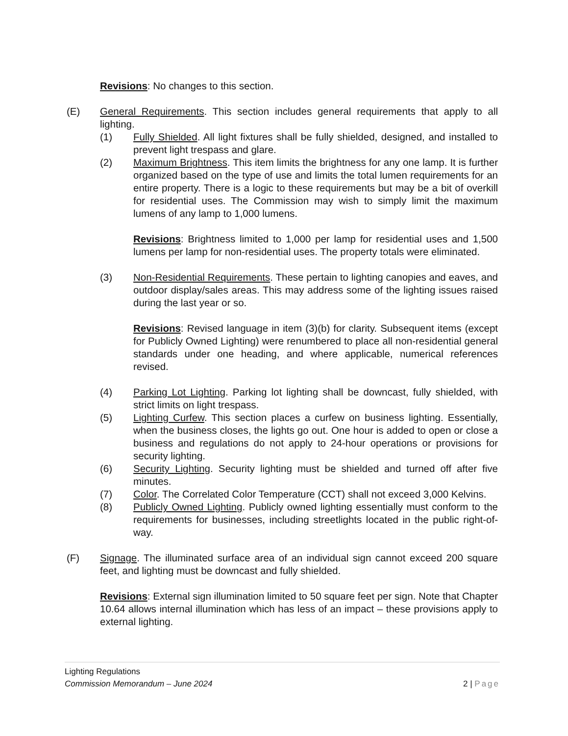Revisions: No changes to this section.
(E) General Requirements. This section includes general requirements that apply to all lighting.
(1) Fully Shielded. All light fixtures shall be fully shielded, designed, and installed to prevent light trespass and glare.
(2) Maximum Brightness. This item limits the brightness for any one lamp. It is further organized based on the type of use and limits the total lumen requirements for an entire property. There is a logic to these requirements but may be a bit of overkill for residential uses. The Commission may wish to simply limit the maximum lumens of any lamp to 1,000 lumens.
Revisions: Brightness limited to 1,000 per lamp for residential uses and 1,500 lumens per lamp for non-residential uses. The property totals were eliminated.
(3) Non-Residential Requirements. These pertain to lighting canopies and eaves, and outdoor display/sales areas. This may address some of the lighting issues raised during the last year or so.
Revisions: Revised language in item (3)(b) for clarity. Subsequent items (except for Publicly Owned Lighting) were renumbered to place all non-residential general standards under one heading, and where applicable, numerical references revised.
(4) Parking Lot Lighting. Parking lot lighting shall be downcast, fully shielded, with strict limits on light trespass.
(5) Lighting Curfew. This section places a curfew on business lighting. Essentially, when the business closes, the lights go out. One hour is added to open or close a business and regulations do not apply to 24-hour operations or provisions for security lighting.
(6) Security Lighting. Security lighting must be shielded and turned off after five minutes.
(7) Color. The Correlated Color Temperature (CCT) shall not exceed 3,000 Kelvins.
(8) Publicly Owned Lighting. Publicly owned lighting essentially must conform to the requirements for businesses, including streetlights located in the public right-of-way.
(F) Signage. The illuminated surface area of an individual sign cannot exceed 200 square feet, and lighting must be downcast and fully shielded.
Revisions: External sign illumination limited to 50 square feet per sign. Note that Chapter 10.64 allows internal illumination which has less of an impact – these provisions apply to external lighting.
Lighting Regulations
Commission Memorandum – June 2024 2 | Page